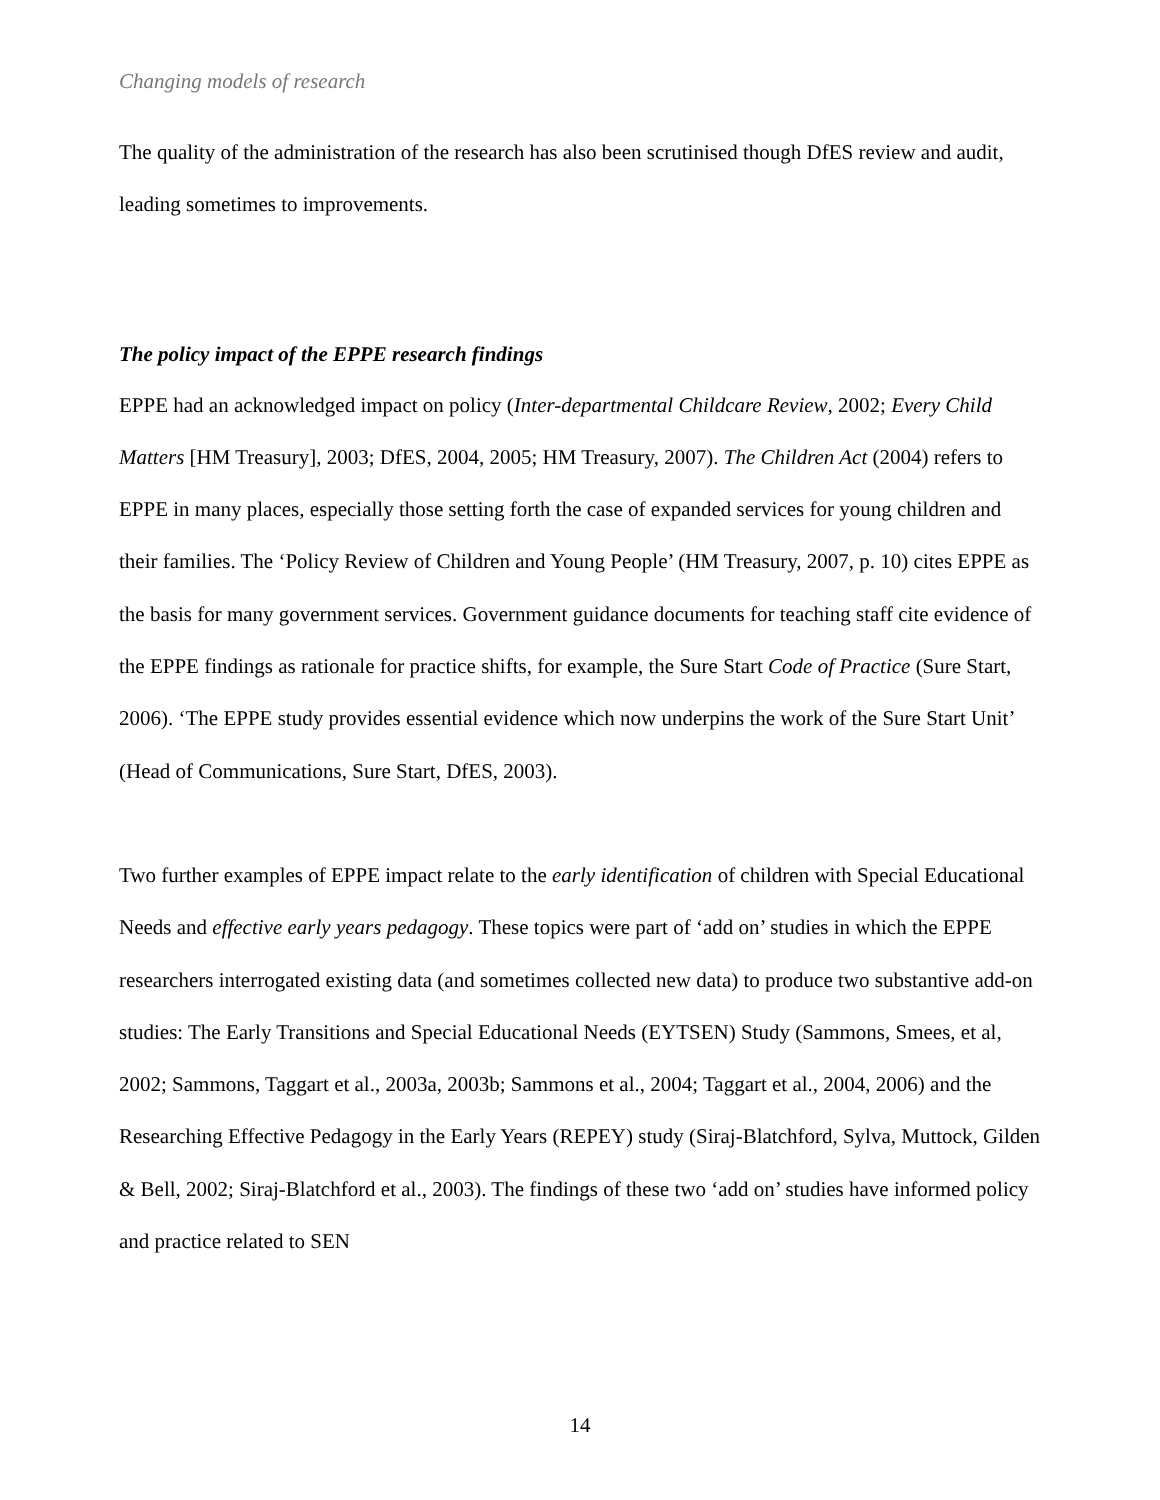Changing models of research
The quality of the administration of the research has also been scrutinised though DfES review and audit, leading sometimes to improvements.
The policy impact of the EPPE research findings
EPPE had an acknowledged impact on policy (Inter-departmental Childcare Review, 2002; Every Child Matters [HM Treasury], 2003; DfES, 2004, 2005; HM Treasury, 2007). The Children Act (2004) refers to EPPE in many places, especially those setting forth the case of expanded services for young children and their families. The ‘Policy Review of Children and Young People’ (HM Treasury, 2007, p. 10) cites EPPE as the basis for many government services. Government guidance documents for teaching staff cite evidence of the EPPE findings as rationale for practice shifts, for example, the Sure Start Code of Practice (Sure Start, 2006). ‘The EPPE study provides essential evidence which now underpins the work of the Sure Start Unit’ (Head of Communications, Sure Start, DfES, 2003).
Two further examples of EPPE impact relate to the early identification of children with Special Educational Needs and effective early years pedagogy. These topics were part of ‘add on’ studies in which the EPPE researchers interrogated existing data (and sometimes collected new data) to produce two substantive add-on studies: The Early Transitions and Special Educational Needs (EYTSEN) Study (Sammons, Smees, et al, 2002; Sammons, Taggart et al., 2003a, 2003b; Sammons et al., 2004; Taggart et al., 2004, 2006) and the Researching Effective Pedagogy in the Early Years (REPEY) study (Siraj-Blatchford, Sylva, Muttock, Gilden & Bell, 2002; Siraj-Blatchford et al., 2003). The findings of these two ‘add on’ studies have informed policy and practice related to SEN
14